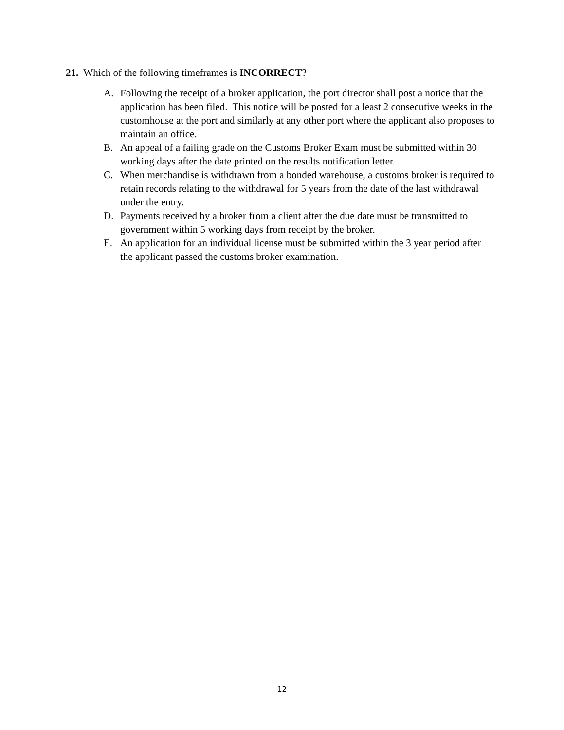21. Which of the following timeframes is INCORRECT?
A. Following the receipt of a broker application, the port director shall post a notice that the application has been filed. This notice will be posted for a least 2 consecutive weeks in the customhouse at the port and similarly at any other port where the applicant also proposes to maintain an office.
B. An appeal of a failing grade on the Customs Broker Exam must be submitted within 30 working days after the date printed on the results notification letter.
C. When merchandise is withdrawn from a bonded warehouse, a customs broker is required to retain records relating to the withdrawal for 5 years from the date of the last withdrawal under the entry.
D. Payments received by a broker from a client after the due date must be transmitted to government within 5 working days from receipt by the broker.
E. An application for an individual license must be submitted within the 3 year period after the applicant passed the customs broker examination.
12